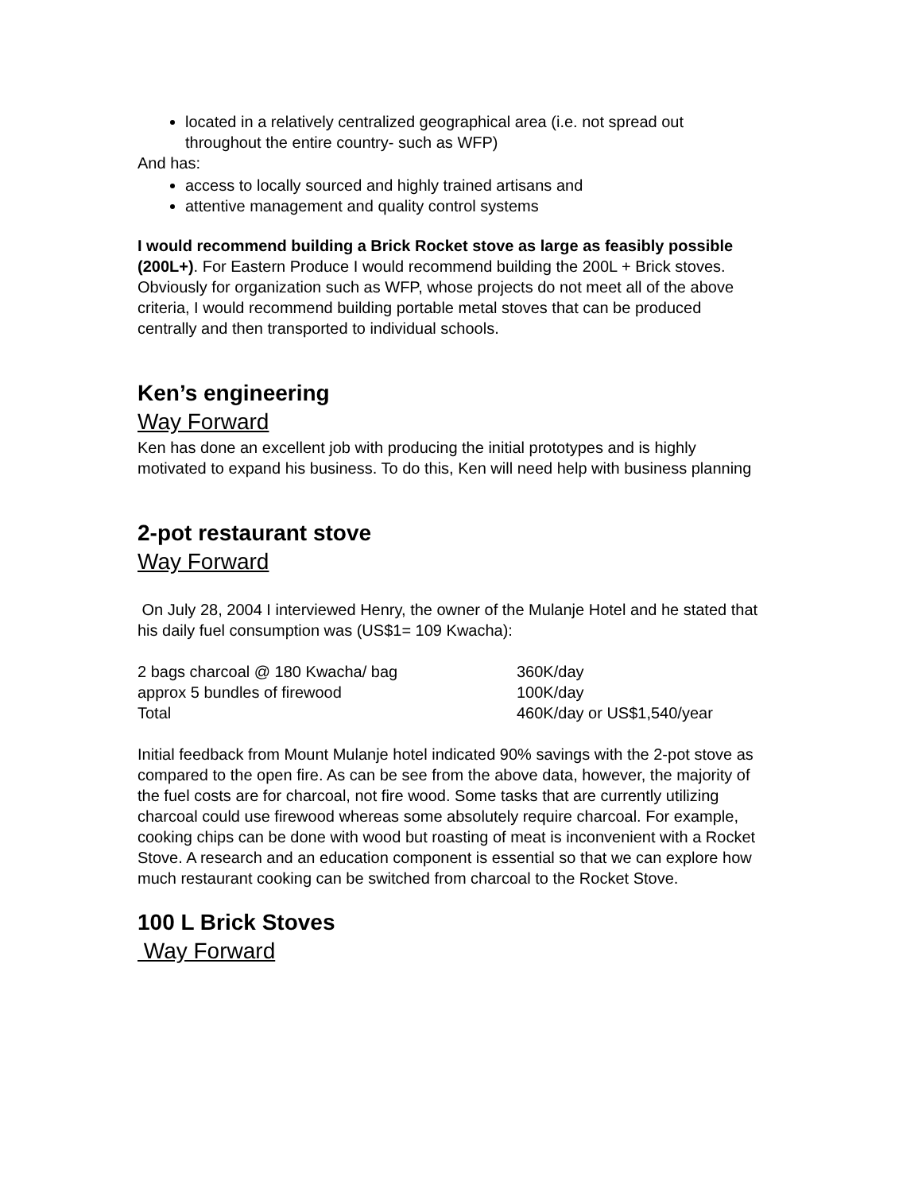located in a relatively centralized geographical area (i.e. not spread out throughout the entire country- such as WFP)
And has:
access to locally sourced and highly trained artisans and
attentive management and quality control systems
I would recommend building a Brick Rocket stove as large as feasibly possible (200L+). For Eastern Produce I would recommend building the 200L + Brick stoves. Obviously for organization such as WFP, whose projects do not meet all of the above criteria, I would recommend building portable metal stoves that can be produced centrally and then transported to individual schools.
Ken’s engineering
Way Forward
Ken has done an excellent job with producing the initial prototypes and is highly motivated to expand his business. To do this, Ken will need help with business planning
2-pot restaurant stove
Way Forward
On July 28, 2004 I interviewed Henry, the owner of the Mulanje Hotel and he stated that his daily fuel consumption was (US$1= 109 Kwacha):
| 2 bags charcoal @ 180 Kwacha/ bag | 360K/day |
| approx 5 bundles of firewood | 100K/day |
| Total | 460K/day or US$1,540/year |
Initial feedback from Mount Mulanje hotel indicated 90% savings with the 2-pot stove as compared to the open fire. As can be see from the above data, however, the majority of the fuel costs are for charcoal, not fire wood. Some tasks that are currently utilizing charcoal could use firewood whereas some absolutely require charcoal. For example, cooking chips can be done with wood but roasting of meat is inconvenient with a Rocket Stove. A research and an education component is essential so that we can explore how much restaurant cooking can be switched from charcoal to the Rocket Stove.
100 L Brick Stoves
Way Forward